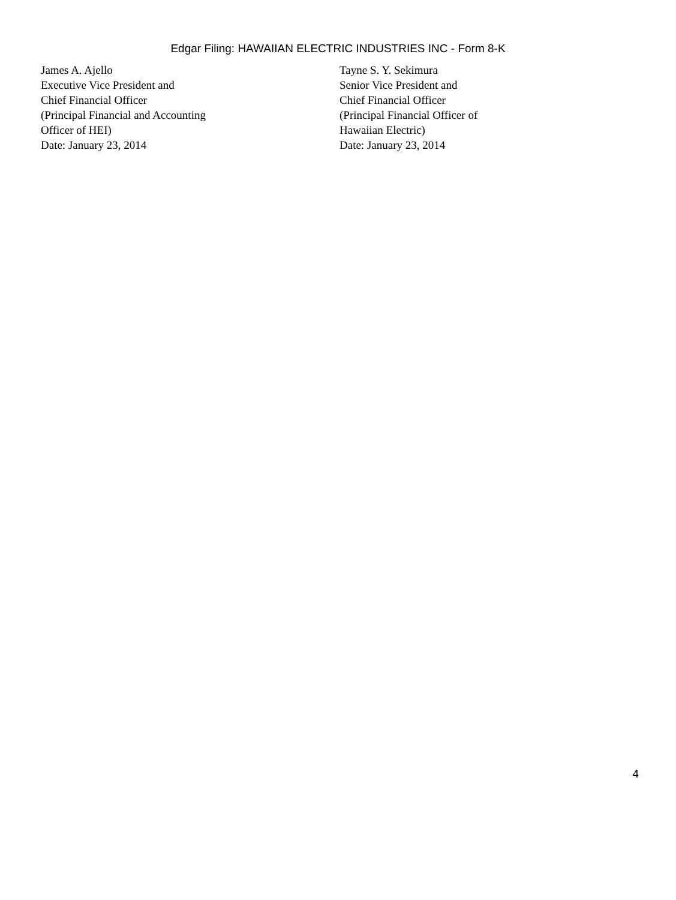Edgar Filing: HAWAIIAN ELECTRIC INDUSTRIES INC - Form 8-K
James A. Ajello
Executive Vice President and
Chief Financial Officer
(Principal Financial and Accounting
Officer of HEI)
Date: January 23, 2014
Tayne S. Y. Sekimura
Senior Vice President and
Chief Financial Officer
(Principal Financial Officer of
Hawaiian Electric)
Date: January 23, 2014
4